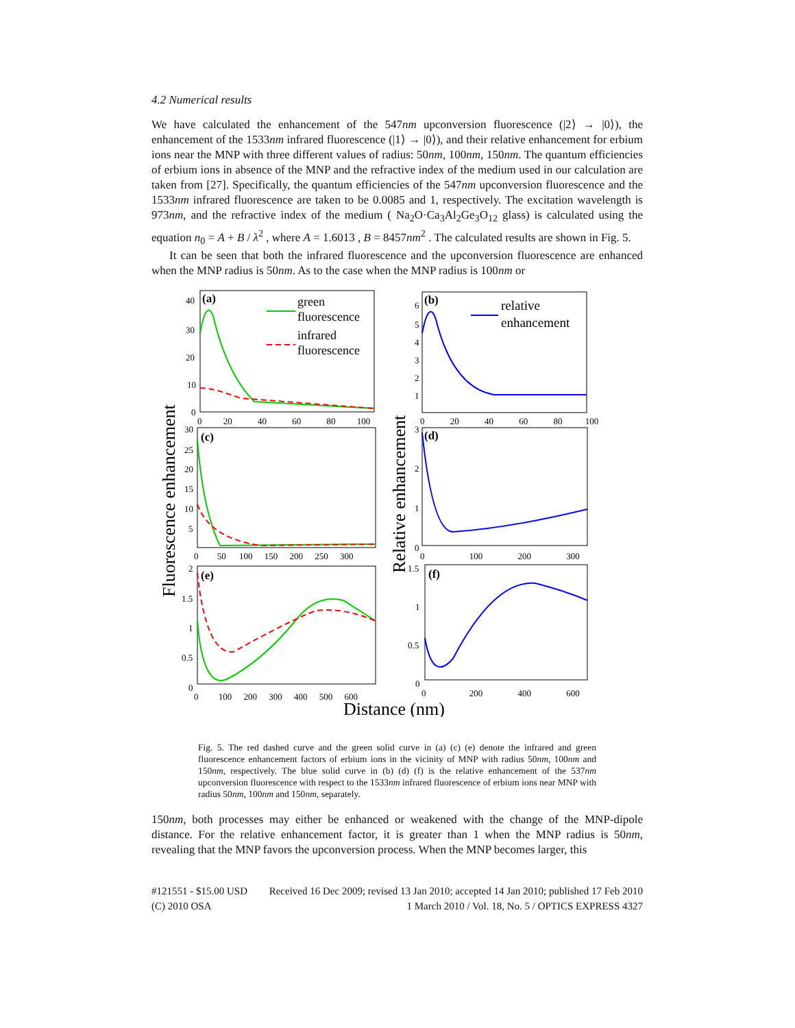4.2 Numerical results
We have calculated the enhancement of the 547nm upconversion fluorescence (|2⟩ → |0⟩), the enhancement of the 1533nm infrared fluorescence (|1⟩ → |0⟩), and their relative enhancement for erbium ions near the MNP with three different values of radius: 50nm, 100nm, 150nm. The quantum efficiencies of erbium ions in absence of the MNP and the refractive index of the medium used in our calculation are taken from [27]. Specifically, the quantum efficiencies of the 547nm upconversion fluorescence and the 1533nm infrared fluorescence are taken to be 0.0085 and 1, respectively. The excitation wavelength is 973nm, and the refractive index of the medium ( Na<sub>2</sub>O·Ca<sub>3</sub>Al<sub>2</sub>Ge<sub>3</sub>O<sub>12</sub> glass) is calculated using the equation n<sub>0</sub> = A + B / λ<sup>2</sup> , where A = 1.6013 , B = 8457nm<sup>2</sup> . The calculated results are shown in Fig. 5.
It can be seen that both the infrared fluorescence and the upconversion fluorescence are enhanced when the MNP radius is 50nm. As to the case when the MNP radius is 100nm or
(a)
(b)
(c)
(d)
(e)
(f)
green
fluorescence
infrared
fluorescence
relative
enhancement
40
30
20
10
0
0 20 40 60 80 100
6
5
4
3
2
1
0 20 40 60 80 100
30
25
20
15
10
5
0 50 100 150 200 250 300
3
2
1
0
0 100 200 300
2
1.5
1
0.5
0
0 100 200 300 400 500 600
1.5
1
0.5
0
0 200 400 600
Fluorescence enhancement
Relative enhancement
Distance (nm)
Fig. 5. The red dashed curve and the green solid curve in (a) (c) (e) denote the infrared and green fluorescence enhancement factors of erbium ions in the vicinity of MNP with radius 50nm, 100nm and 150nm, respectively. The blue solid curve in (b) (d) (f) is the relative enhancement of the 537nm upconversion fluorescence with respect to the 1533nm infrared fluorescence of erbium ions near MNP with radius 50nm, 100nm and 150nm, separately.
150nm, both processes may either be enhanced or weakened with the change of the MNP-dipole distance. For the relative enhancement factor, it is greater than 1 when the MNP radius is 50nm, revealing that the MNP favors the upconversion process. When the MNP becomes larger, this
#121551 - $15.00 USD Received 16 Dec 2009; revised 13 Jan 2010; accepted 14 Jan 2010; published 17 Feb 2010
(C) 2010 OSA 1 March 2010 / Vol. 18, No. 5 / OPTICS EXPRESS 4327